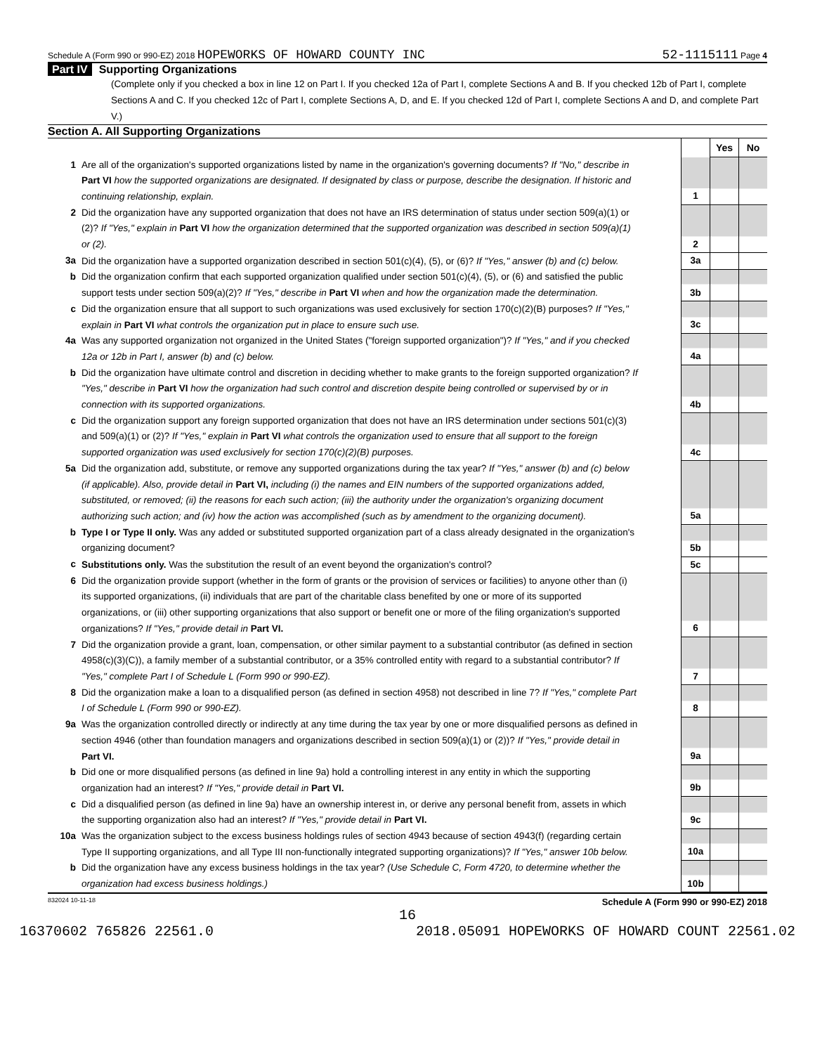Schedule A (Form 990 or 990-EZ) 2018 HOPEWORKS OF HOWARD COUNTY INC 52-1115111 Page 4
Part IV Supporting Organizations
(Complete only if you checked a box in line 12 on Part I. If you checked 12a of Part I, complete Sections A and B. If you checked 12b of Part I, complete Sections A and C. If you checked 12c of Part I, complete Sections A, D, and E. If you checked 12d of Part I, complete Sections A and D, and complete Part V.)
Section A. All Supporting Organizations
| | | | Yes | No |
| 1 | Are all of the organization's supported organizations listed by name in the organization's governing documents? If "No," describe in Part VI how the supported organizations are designated. If designated by class or purpose, describe the designation. If historic and continuing relationship, explain. | 1 | | |
| 2 | Did the organization have any supported organization that does not have an IRS determination of status under section 509(a)(1) or (2)? If "Yes," explain in Part VI how the organization determined that the supported organization was described in section 509(a)(1) or (2). | 2 | | |
| 3a | Did the organization have a supported organization described in section 501(c)(4), (5), or (6)? If "Yes," answer (b) and (c) below. | 3a | | |
| b | Did the organization confirm that each supported organization qualified under section 501(c)(4), (5), or (6) and satisfied the public support tests under section 509(a)(2)? If "Yes," describe in Part VI when and how the organization made the determination. | 3b | | |
| c | Did the organization ensure that all support to such organizations was used exclusively for section 170(c)(2)(B) purposes? If "Yes," explain in Part VI what controls the organization put in place to ensure such use. | 3c | | |
| 4a | Was any supported organization not organized in the United States ("foreign supported organization")? If "Yes," and if you checked 12a or 12b in Part I, answer (b) and (c) below. | 4a | | |
| b | Did the organization have ultimate control and discretion in deciding whether to make grants to the foreign supported organization? If "Yes," describe in Part VI how the organization had such control and discretion despite being controlled or supervised by or in connection with its supported organizations. | 4b | | |
| c | Did the organization support any foreign supported organization that does not have an IRS determination under sections 501(c)(3) and 509(a)(1) or (2)? If "Yes," explain in Part VI what controls the organization used to ensure that all support to the foreign supported organization was used exclusively for section 170(c)(2)(B) purposes. | 4c | | |
| 5a | Did the organization add, substitute, or remove any supported organizations during the tax year? If "Yes," answer (b) and (c) below (if applicable). Also, provide detail in Part VI, including (i) the names and EIN numbers of the supported organizations added, substituted, or removed; (ii) the reasons for each such action; (iii) the authority under the organization's organizing document authorizing such action; and (iv) how the action was accomplished (such as by amendment to the organizing document). | 5a | | |
| b | Type I or Type II only. Was any added or substituted supported organization part of a class already designated in the organization's organizing document? | 5b | | |
| c | Substitutions only. Was the substitution the result of an event beyond the organization's control? | 5c | | |
| 6 | Did the organization provide support (whether in the form of grants or the provision of services or facilities) to anyone other than (i) its supported organizations, (ii) individuals that are part of the charitable class benefited by one or more of its supported organizations, or (iii) other supporting organizations that also support or benefit one or more of the filing organization's supported organizations? If "Yes," provide detail in Part VI. | 6 | | |
| 7 | Did the organization provide a grant, loan, compensation, or other similar payment to a substantial contributor (as defined in section 4958(c)(3)(C)), a family member of a substantial contributor, or a 35% controlled entity with regard to a substantial contributor? If "Yes," complete Part I of Schedule L (Form 990 or 990-EZ). | 7 | | |
| 8 | Did the organization make a loan to a disqualified person (as defined in section 4958) not described in line 7? If "Yes," complete Part I of Schedule L (Form 990 or 990-EZ). | 8 | | |
| 9a | Was the organization controlled directly or indirectly at any time during the tax year by one or more disqualified persons as defined in section 4946 (other than foundation managers and organizations described in section 509(a)(1) or (2))? If "Yes," provide detail in Part VI. | 9a | | |
| b | Did one or more disqualified persons (as defined in line 9a) hold a controlling interest in any entity in which the supporting organization had an interest? If "Yes," provide detail in Part VI. | 9b | | |
| c | Did a disqualified person (as defined in line 9a) have an ownership interest in, or derive any personal benefit from, assets in which the supporting organization also had an interest? If "Yes," provide detail in Part VI. | 9c | | |
| 10a | Was the organization subject to the excess business holdings rules of section 4943 because of section 4943(f) (regarding certain Type II supporting organizations, and all Type III non-functionally integrated supporting organizations)? If "Yes," answer 10b below. | 10a | | |
| b | Did the organization have any excess business holdings in the tax year? (Use Schedule C, Form 4720, to determine whether the organization had excess business holdings.) | 10b | | |
832024 10-11-18 Schedule A (Form 990 or 990-EZ) 2018
16
16370602 765826 22561.0 2018.05091 HOPEWORKS OF HOWARD COUNT 22561.02